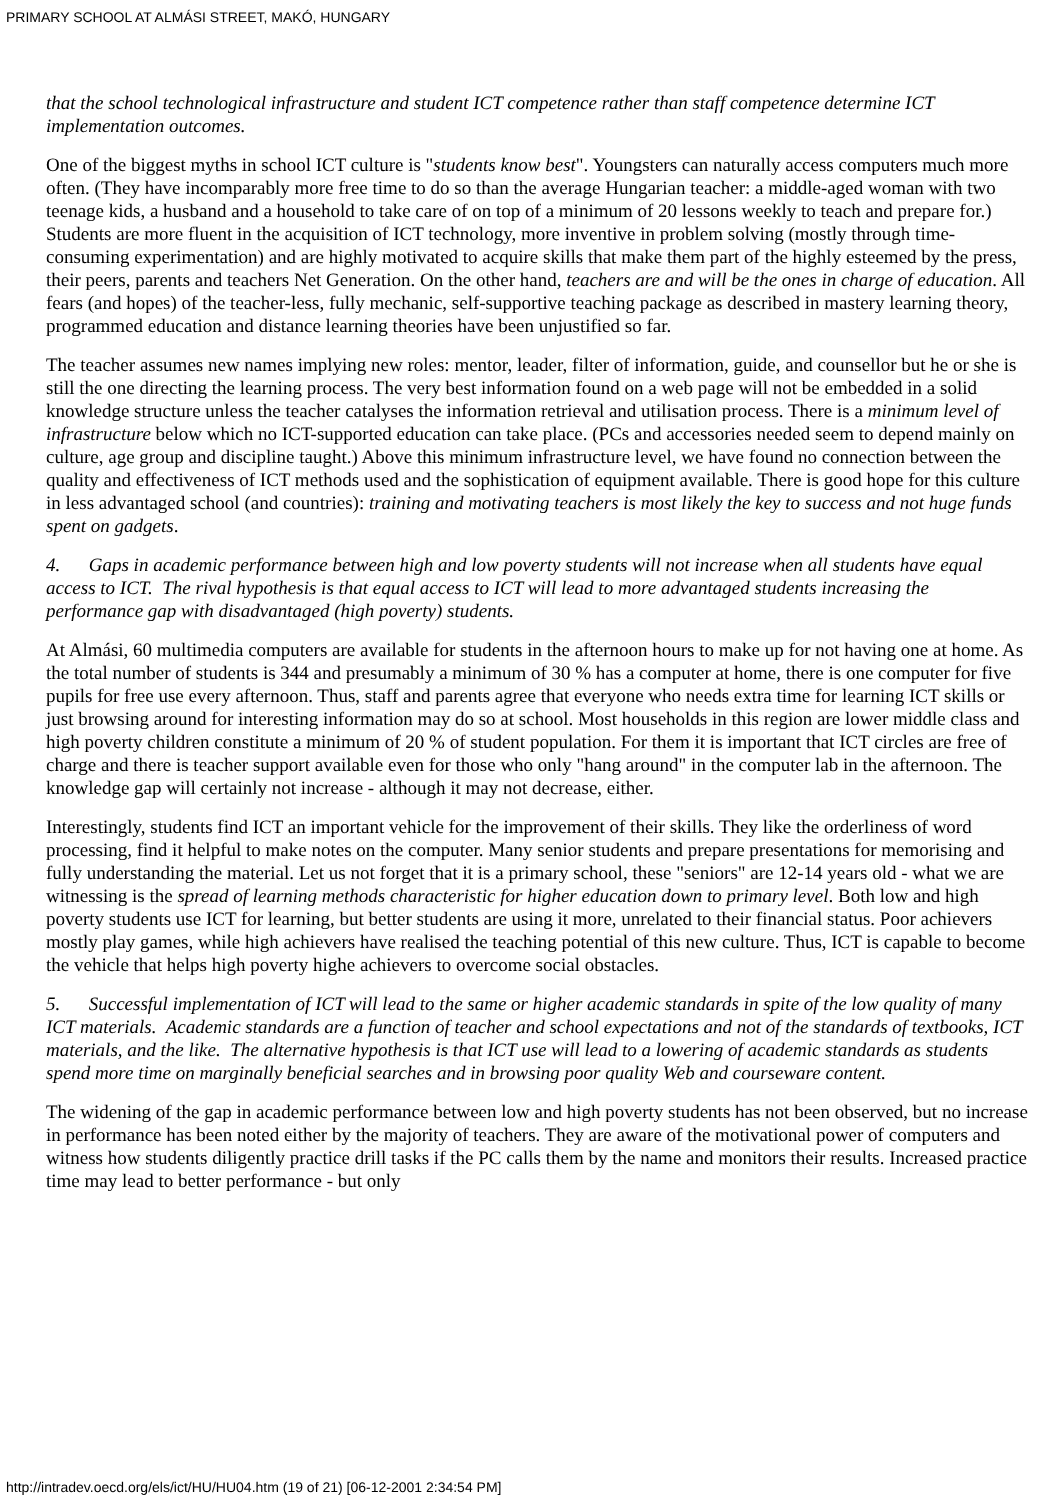PRIMARY SCHOOL AT ALMÁSI STREET, MAKÓ, HUNGARY
that the school technological infrastructure and student ICT competence rather than staff competence determine ICT implementation outcomes.
One of the biggest myths in school ICT culture is "students know best". Youngsters can naturally access computers much more often. (They have incomparably more free time to do so than the average Hungarian teacher: a middle-aged woman with two teenage kids, a husband and a household to take care of on top of a minimum of 20 lessons weekly to teach and prepare for.) Students are more fluent in the acquisition of ICT technology, more inventive in problem solving (mostly through time-consuming experimentation) and are highly motivated to acquire skills that make them part of the highly esteemed by the press, their peers, parents and teachers Net Generation. On the other hand, teachers are and will be the ones in charge of education. All fears (and hopes) of the teacher-less, fully mechanic, self-supportive teaching package as described in mastery learning theory, programmed education and distance learning theories have been unjustified so far.
The teacher assumes new names implying new roles: mentor, leader, filter of information, guide, and counsellor but he or she is still the one directing the learning process. The very best information found on a web page will not be embedded in a solid knowledge structure unless the teacher catalyses the information retrieval and utilisation process. There is a minimum level of infrastructure below which no ICT-supported education can take place. (PCs and accessories needed seem to depend mainly on culture, age group and discipline taught.) Above this minimum infrastructure level, we have found no connection between the quality and effectiveness of ICT methods used and the sophistication of equipment available. There is good hope for this culture in less advantaged school (and countries): training and motivating teachers is most likely the key to success and not huge funds spent on gadgets.
4. Gaps in academic performance between high and low poverty students will not increase when all students have equal access to ICT. The rival hypothesis is that equal access to ICT will lead to more advantaged students increasing the performance gap with disadvantaged (high poverty) students.
At Almási, 60 multimedia computers are available for students in the afternoon hours to make up for not having one at home. As the total number of students is 344 and presumably a minimum of 30 % has a computer at home, there is one computer for five pupils for free use every afternoon. Thus, staff and parents agree that everyone who needs extra time for learning ICT skills or just browsing around for interesting information may do so at school. Most households in this region are lower middle class and high poverty children constitute a minimum of 20 % of student population. For them it is important that ICT circles are free of charge and there is teacher support available even for those who only "hang around" in the computer lab in the afternoon. The knowledge gap will certainly not increase - although it may not decrease, either.
Interestingly, students find ICT an important vehicle for the improvement of their skills. They like the orderliness of word processing, find it helpful to make notes on the computer. Many senior students and prepare presentations for memorising and fully understanding the material. Let us not forget that it is a primary school, these "seniors" are 12-14 years old - what we are witnessing is the spread of learning methods characteristic for higher education down to primary level. Both low and high poverty students use ICT for learning, but better students are using it more, unrelated to their financial status. Poor achievers mostly play games, while high achievers have realised the teaching potential of this new culture. Thus, ICT is capable to become the vehicle that helps high poverty highe achievers to overcome social obstacles.
5. Successful implementation of ICT will lead to the same or higher academic standards in spite of the low quality of many ICT materials. Academic standards are a function of teacher and school expectations and not of the standards of textbooks, ICT materials, and the like. The alternative hypothesis is that ICT use will lead to a lowering of academic standards as students spend more time on marginally beneficial searches and in browsing poor quality Web and courseware content.
The widening of the gap in academic performance between low and high poverty students has not been observed, but no increase in performance has been noted either by the majority of teachers. They are aware of the motivational power of computers and witness how students diligently practice drill tasks if the PC calls them by the name and monitors their results. Increased practice time may lead to better performance - but only
http://intradev.oecd.org/els/ict/HU/HU04.htm (19 of 21) [06-12-2001 2:34:54 PM]